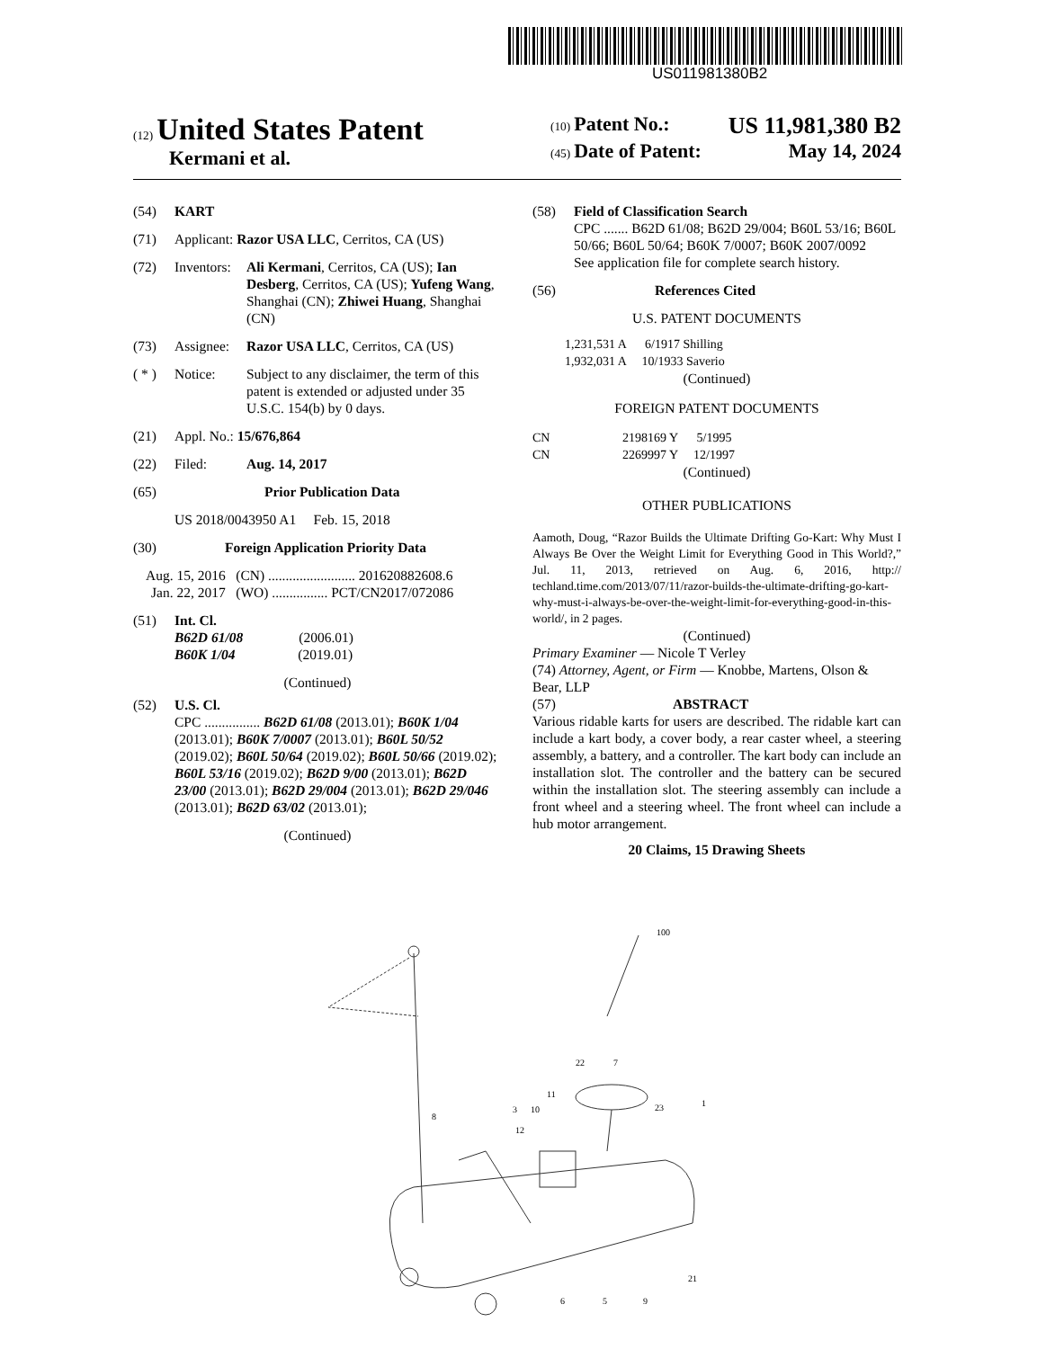US011981380B2
(12) United States Patent
Kermani et al.
(10) Patent No.: US 11,981,380 B2
(45) Date of Patent: May 14, 2024
(54) KART
(71) Applicant: Razor USA LLC, Cerritos, CA (US)
(72) Inventors: Ali Kermani, Cerritos, CA (US); Ian Desberg, Cerritos, CA (US); Yufeng Wang, Shanghai (CN); Zhiwei Huang, Shanghai (CN)
(73) Assignee: Razor USA LLC, Cerritos, CA (US)
( * ) Notice: Subject to any disclaimer, the term of this patent is extended or adjusted under 35 U.S.C. 154(b) by 0 days.
(21) Appl. No.: 15/676,864
(22) Filed: Aug. 14, 2017
(65) Prior Publication Data
US 2018/0043950 A1 Feb. 15, 2018
(30) Foreign Application Priority Data
Aug. 15, 2016 (CN) ......................... 201620882608.6
Jan. 22, 2017 (WO) ................ PCT/CN2017/072086
(51) Int. Cl.
B62D 61/08 (2006.01)
B60K 1/04 (2019.01)
(Continued)
(52) U.S. Cl.
CPC ................ B62D 61/08 (2013.01); B60K 1/04 (2013.01); B60K 7/0007 (2013.01); B60L 50/52 (2019.02); B60L 50/64 (2019.02); B60L 50/66 (2019.02); B60L 53/16 (2019.02); B62D 9/00 (2013.01); B62D 23/00 (2013.01); B62D 29/004 (2013.01); B62D 29/046 (2013.01); B62D 63/02 (2013.01);
(Continued)
(58) Field of Classification Search
CPC ....... B62D 61/08; B62D 29/004; B60L 53/16; B60L 50/66; B60L 50/64; B60K 7/0007; B60K 2007/0092
See application file for complete search history.
(56) References Cited
U.S. PATENT DOCUMENTS
1,231,531 A 6/1917 Shilling
1,932,031 A 10/1933 Saverio
(Continued)
FOREIGN PATENT DOCUMENTS
CN 2198169 Y 5/1995
CN 2269997 Y 12/1997
(Continued)
OTHER PUBLICATIONS
Aamoth, Doug, “Razor Builds the Ultimate Drifting Go-Kart: Why Must I Always Be Over the Weight Limit for Everything Good in This World?,” Jul. 11, 2013, retrieved on Aug. 6, 2016, http:// techland.time.com/2013/07/11/razor-builds-the-ultimate-drifting-go-kart-why-must-i-always-be-over-the-weight-limit-for-everything-good-in-this-world/, in 2 pages.
(Continued)
Primary Examiner — Nicole T Verley
(74) Attorney, Agent, or Firm — Knobbe, Martens, Olson & Bear, LLP
(57) ABSTRACT
Various ridable karts for users are described. The ridable kart can include a kart body, a cover body, a rear caster wheel, a steering assembly, a battery, and a controller. The kart body can include an installation slot. The controller and the battery can be secured within the installation slot. The steering assembly can include a front wheel and a steering wheel. The front wheel can include a hub motor arrangement.
20 Claims, 15 Drawing Sheets
100
22
7
1
23
11
10
3
8
12
6
5
9
21